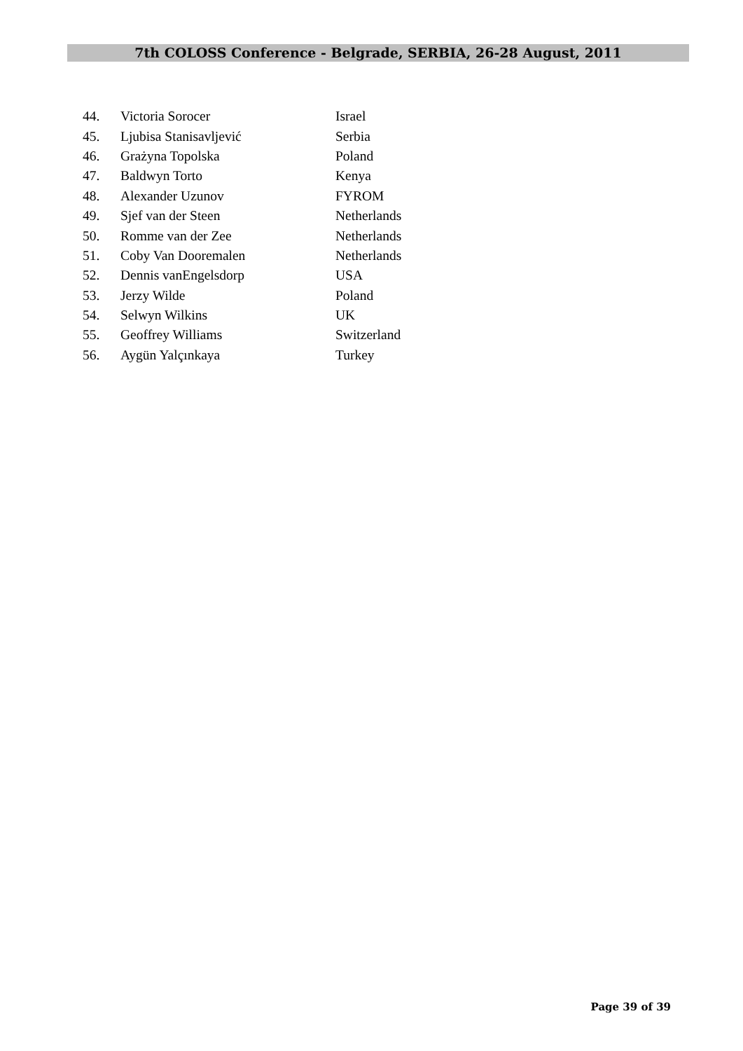7th COLOSS Conference - Belgrade, SERBIA, 26-28 August, 2011
| 44. | Victoria Sorocer | Israel |
| 45. | Ljubisa Stanisavljević | Serbia |
| 46. | Grażyna Topolska | Poland |
| 47. | Baldwyn Torto | Kenya |
| 48. | Alexander Uzunov | FYROM |
| 49. | Sjef van der Steen | Netherlands |
| 50. | Romme van der Zee | Netherlands |
| 51. | Coby Van Dooremalen | Netherlands |
| 52. | Dennis vanEngelsdorp | USA |
| 53. | Jerzy Wilde | Poland |
| 54. | Selwyn Wilkins | UK |
| 55. | Geoffrey Williams | Switzerland |
| 56. | Aygün Yalçınkaya | Turkey |
Page 39 of 39